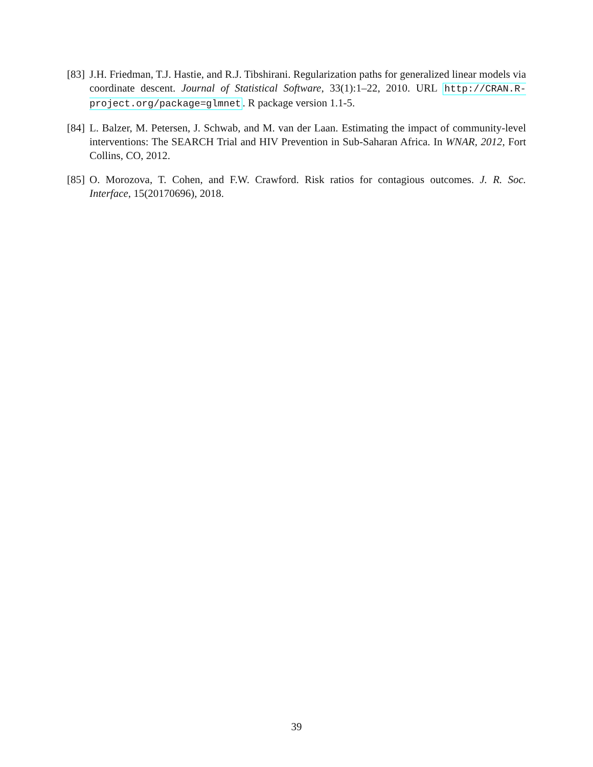[83]
J.H. Friedman, T.J. Hastie, and R.J. Tibshirani. Regularization paths for generalized linear models via coordinate descent. Journal of Statistical Software, 33(1):1–22, 2010. URL http://CRAN.R-project.org/package=glmnet. R package version 1.1-5.
[84]
L. Balzer, M. Petersen, J. Schwab, and M. van der Laan. Estimating the impact of community-level interventions: The SEARCH Trial and HIV Prevention in Sub-Saharan Africa. In WNAR, 2012, Fort Collins, CO, 2012.
[85]
O. Morozova, T. Cohen, and F.W. Crawford. Risk ratios for contagious outcomes. J. R. Soc. Interface, 15(20170696), 2018.
39